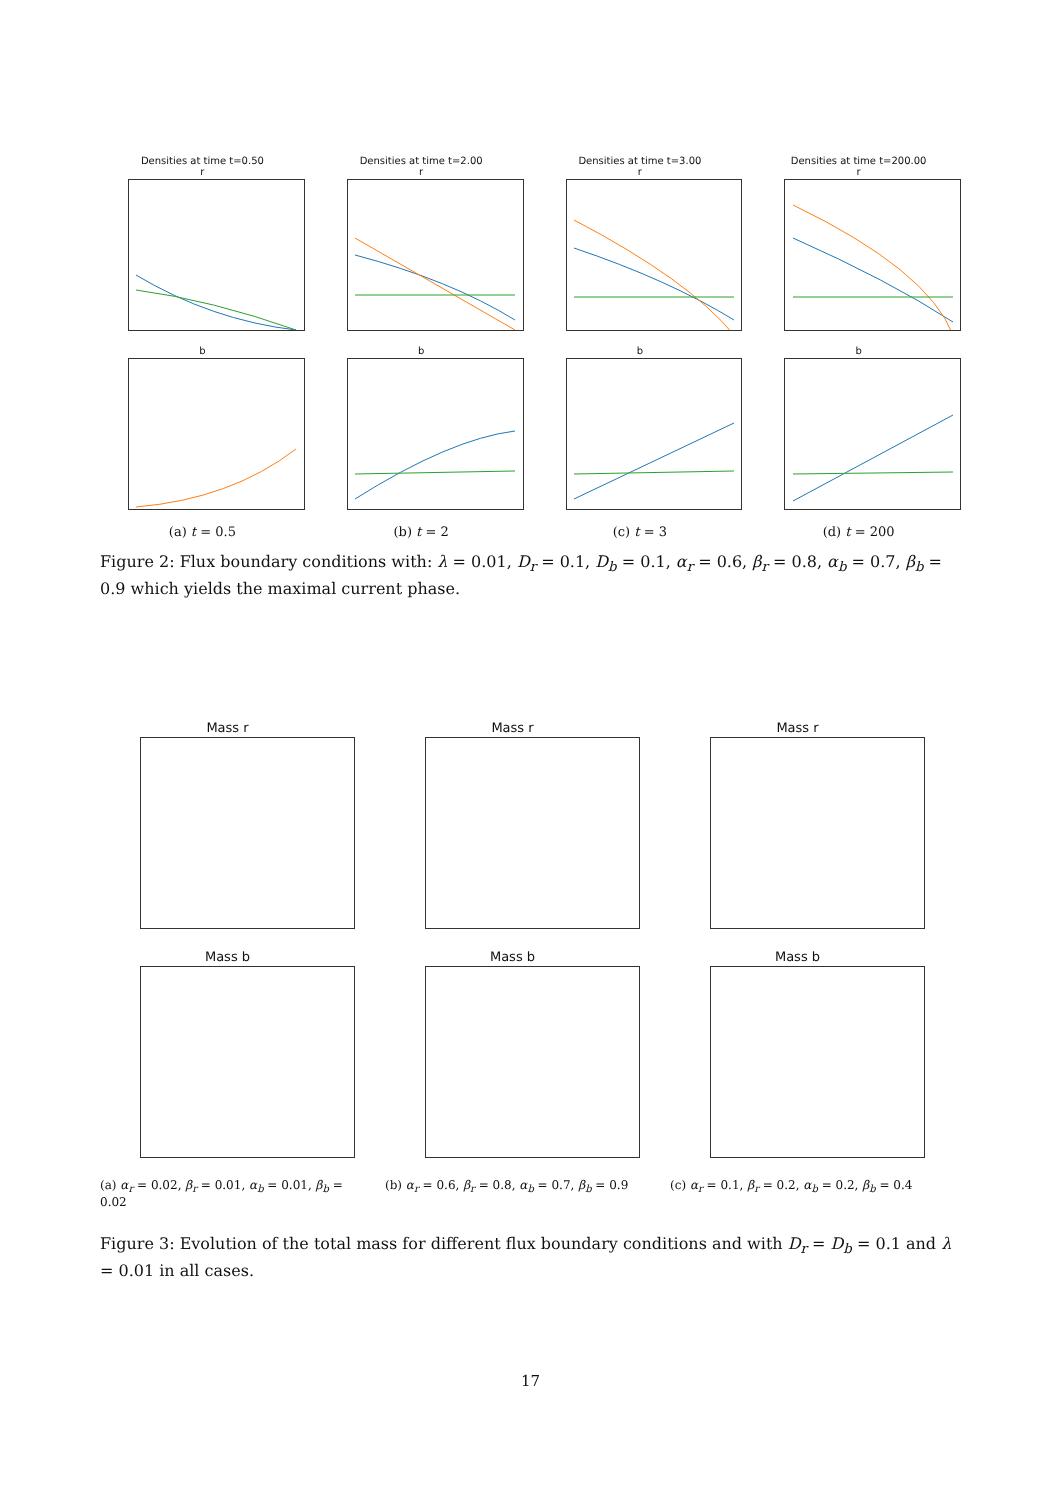Densities at time t=0.50
r
b
Densities at time t=2.00
r
b
Densities at time t=3.00
r
b
Densities at time t=200.00
r
b
(a) t = 0.5 (b) t = 2 (c) t = 3 (d) t = 200
Figure 2: Flux boundary conditions with: λ = 0.01, D<sub>r</sub> = 0.1, D<sub>b</sub> = 0.1, α<sub>r</sub> = 0.6, β<sub>r</sub> = 0.8, α<sub>b</sub> = 0.7, β<sub>b</sub> = 0.9 which yields the maximal current phase.
Mass r
Mass b
Mass r
Mass b
Mass r
Mass b
(a) α<sub>r</sub> = 0.02, β<sub>r</sub> = 0.01, α<sub>b</sub> = 0.01, β<sub>b</sub> = 0.02
(b) α<sub>r</sub> = 0.6, β<sub>r</sub> = 0.8, α<sub>b</sub> = 0.7, β<sub>b</sub> = 0.9
(c) α<sub>r</sub> = 0.1, β<sub>r</sub> = 0.2, α<sub>b</sub> = 0.2, β<sub>b</sub> = 0.4
Figure 3: Evolution of the total mass for different flux boundary conditions and with D<sub>r</sub> = D<sub>b</sub> = 0.1 and λ = 0.01 in all cases.
17